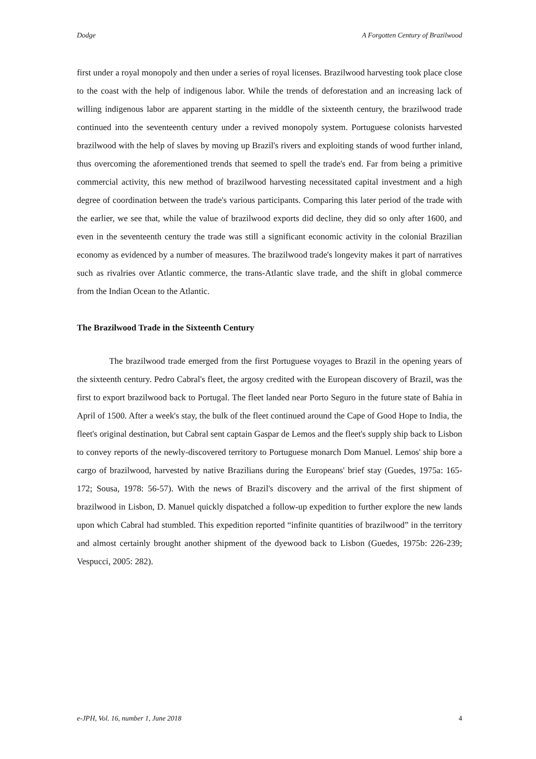Dodge A Forgotten Century of Brazilwood
first under a royal monopoly and then under a series of royal licenses. Brazilwood harvesting took place close to the coast with the help of indigenous labor. While the trends of deforestation and an increasing lack of willing indigenous labor are apparent starting in the middle of the sixteenth century, the brazilwood trade continued into the seventeenth century under a revived monopoly system. Portuguese colonists harvested brazilwood with the help of slaves by moving up Brazil's rivers and exploiting stands of wood further inland, thus overcoming the aforementioned trends that seemed to spell the trade's end. Far from being a primitive commercial activity, this new method of brazilwood harvesting necessitated capital investment and a high degree of coordination between the trade's various participants. Comparing this later period of the trade with the earlier, we see that, while the value of brazilwood exports did decline, they did so only after 1600, and even in the seventeenth century the trade was still a significant economic activity in the colonial Brazilian economy as evidenced by a number of measures. The brazilwood trade's longevity makes it part of narratives such as rivalries over Atlantic commerce, the trans-Atlantic slave trade, and the shift in global commerce from the Indian Ocean to the Atlantic.
The Brazilwood Trade in the Sixteenth Century
The brazilwood trade emerged from the first Portuguese voyages to Brazil in the opening years of the sixteenth century. Pedro Cabral's fleet, the argosy credited with the European discovery of Brazil, was the first to export brazilwood back to Portugal. The fleet landed near Porto Seguro in the future state of Bahia in April of 1500. After a week's stay, the bulk of the fleet continued around the Cape of Good Hope to India, the fleet's original destination, but Cabral sent captain Gaspar de Lemos and the fleet's supply ship back to Lisbon to convey reports of the newly-discovered territory to Portuguese monarch Dom Manuel. Lemos' ship bore a cargo of brazilwood, harvested by native Brazilians during the Europeans' brief stay (Guedes, 1975a: 165-172; Sousa, 1978: 56-57). With the news of Brazil's discovery and the arrival of the first shipment of brazilwood in Lisbon, D. Manuel quickly dispatched a follow-up expedition to further explore the new lands upon which Cabral had stumbled. This expedition reported “infinite quantities of brazilwood” in the territory and almost certainly brought another shipment of the dyewood back to Lisbon (Guedes, 1975b: 226-239; Vespucci, 2005: 282).
e-JPH, Vol. 16, number 1, June 2018 4